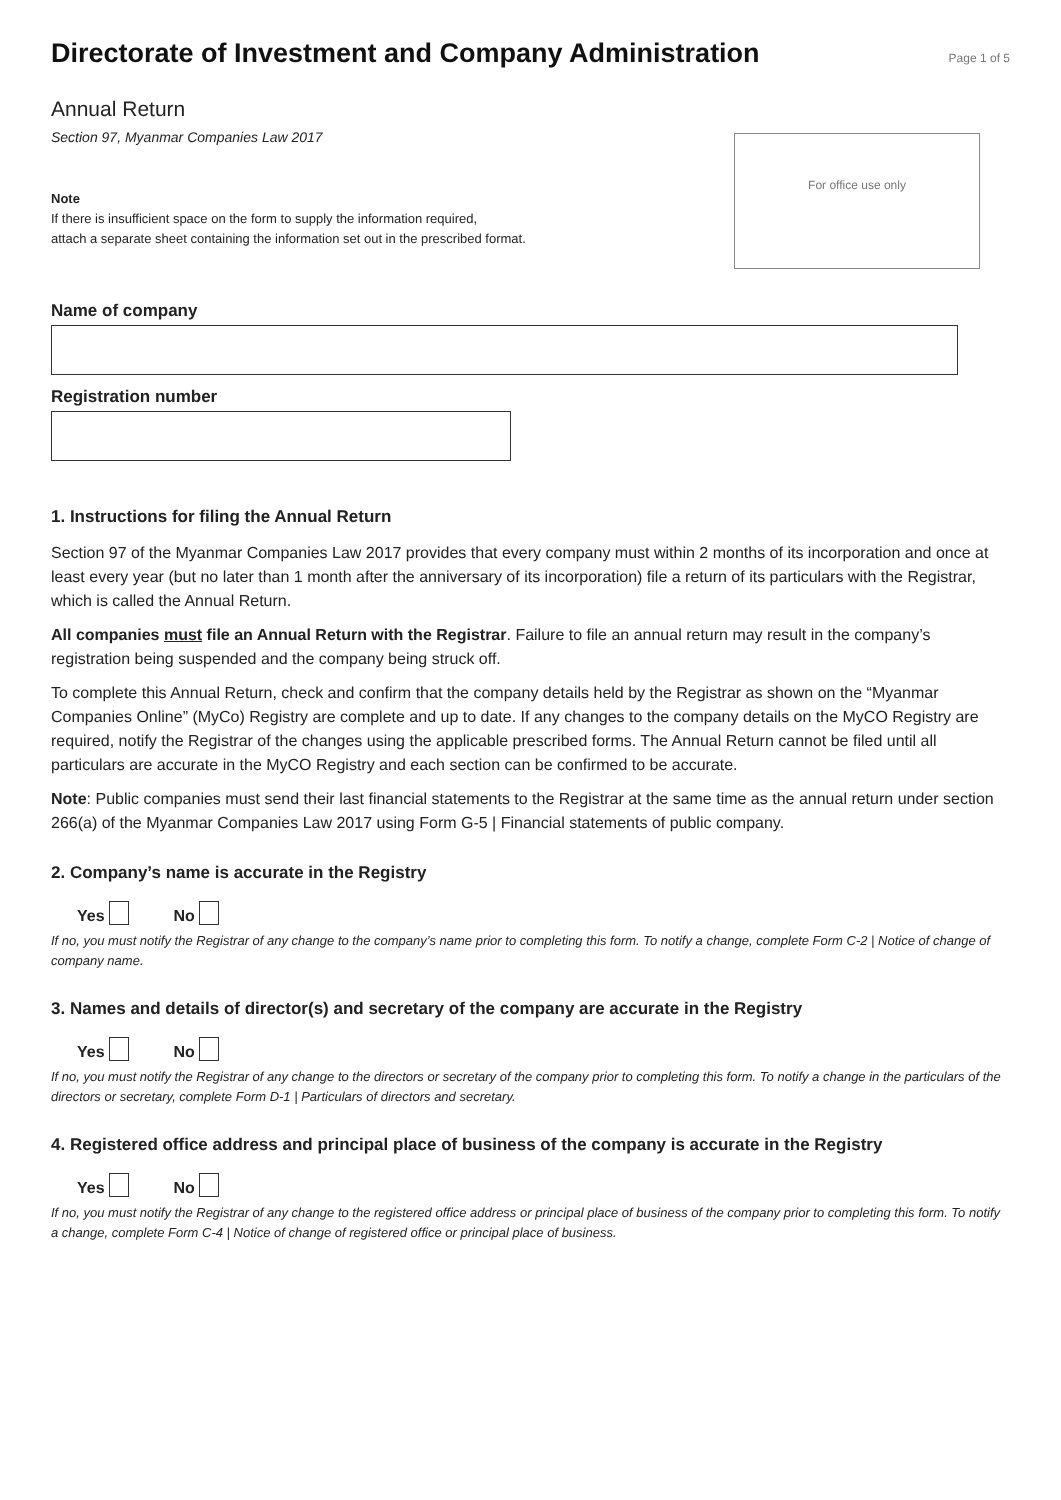Directorate of Investment and Company Administration
Page 1 of 5
Annual Return
Section 97, Myanmar Companies Law 2017
Note
If there is insufficient space on the form to supply the information required,
attach a separate sheet containing the information set out in the prescribed format.
For office use only
Name of company
Registration number
1. Instructions for filing the Annual Return
Section 97 of the Myanmar Companies Law 2017 provides that every company must within 2 months of its incorporation and once at least every year (but no later than 1 month after the anniversary of its incorporation) file a return of its particulars with the Registrar, which is called the Annual Return.
All companies must file an Annual Return with the Registrar. Failure to file an annual return may result in the company’s registration being suspended and the company being struck off.
To complete this Annual Return, check and confirm that the company details held by the Registrar as shown on the “Myanmar Companies Online” (MyCo) Registry are complete and up to date. If any changes to the company details on the MyCO Registry are required, notify the Registrar of the changes using the applicable prescribed forms. The Annual Return cannot be filed until all particulars are accurate in the MyCO Registry and each section can be confirmed to be accurate.
Note: Public companies must send their last financial statements to the Registrar at the same time as the annual return under section 266(a) of the Myanmar Companies Law 2017 using Form G-5 | Financial statements of public company.
2. Company’s name is accurate in the Registry
Yes No
If no, you must notify the Registrar of any change to the company’s name prior to completing this form. To notify a change, complete Form C-2 | Notice of change of company name.
3. Names and details of director(s) and secretary of the company are accurate in the Registry
Yes No
If no, you must notify the Registrar of any change to the directors or secretary of the company prior to completing this form. To notify a change in the particulars of the directors or secretary, complete Form D-1 | Particulars of directors and secretary.
4. Registered office address and principal place of business of the company is accurate in the Registry
Yes No
If no, you must notify the Registrar of any change to the registered office address or principal place of business of the company prior to completing this form. To notify a change, complete Form C-4 | Notice of change of registered office or principal place of business.